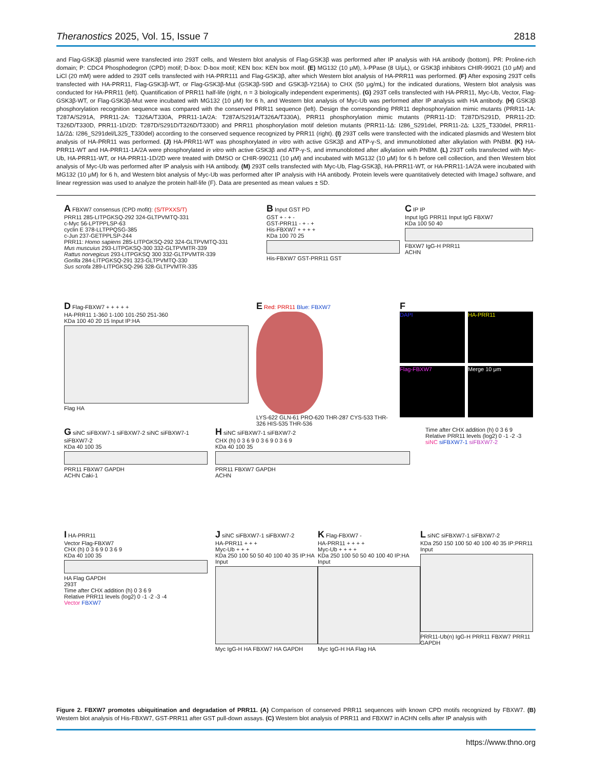Theranostics 2025, Vol. 15, Issue 7 2818
and Flag-GSK3β plasmid were transfected into 293T cells, and Western blot analysis of Flag-GSK3β was performed after IP analysis with HA antibody (bottom). PR: Proline-rich domain; P: CDC4 Phosphodegron (CPD) motif; D-box: D-box motif; KEN box: KEN box motif. (E) MG132 (10 μM), λ-PPase (8 U/μL), or GSK3β inhibitors CHIR-99021 (10 μM) and LiCl (20 mM) were added to 293T cells transfected with HA-PRR111 and Flag-GSK3β, after which Western blot analysis of HA-PRR11 was performed. (F) After exposing 293T cells transfected with HA-PRR11, Flag-GSK3β-WT, or Flag-GSK3β-Mut (GSK3β-S9D and GSK3β-Y216A) to CHX (50 μg/mL) for the indicated durations, Western blot analysis was conducted for HA-PRR11 (left). Quantification of PRR11 half-life (right, n = 3 biologically independent experiments). (G) 293T cells transfected with HA-PRR11, Myc-Ub, Vector, Flag-GSK3β-WT, or Flag-GSK3β-Mut were incubated with MG132 (10 μM) for 6 h, and Western blot analysis of Myc-Ub was performed after IP analysis with HA antibody. (H) GSK3β phosphorylation recognition sequence was compared with the conserved PRR11 sequence (left). Design the corresponding PRR11 dephosphorylation mimic mutants (PRR11-1A: T287A/S291A, PRR11-2A: T326A/T330A, PRR11-1A/2A: T287A/S291A/T326A/T330A), PRR11 phosphorylation mimic mutants (PRR11-1D: T287D/S291D, PRR11-2D: T326D/T330D, PRR11-1D/2D: T287D/S291D/T326D/T330D) and PRR11 phosphorylation motif deletion mutants (PRR11-1Δ: I286_S291del, PRR11-2Δ: L325_T330del, PRR11-1Δ/2Δ: I286_S291del/L325_T330del) according to the conserved sequence recognized by PRR11 (right). (I) 293T cells were transfected with the indicated plasmids and Western blot analysis of HA-PRR11 was performed. (J) HA-PRR11-WT was phosphorylated in vitro with active GSK3β and ATP-γ-S, and immunoblotted after alkylation with PNBM. (K) HA-PRR11-WT and HA-PRR11-1A/2A were phosphorylated in vitro with active GSK3β and ATP-γ-S, and immunoblotted after alkylation with PNBM. (L) 293T cells transfected with Myc-Ub, HA-PRR11-WT, or HA-PRR11-1D/2D were treated with DMSO or CHIR-990211 (10 μM) and incubated with MG132 (10 μM) for 6 h before cell collection, and then Western blot analysis of Myc-Ub was performed after IP analysis with HA antibody. (M) 293T cells transfected with Myc-Ub, Flag-GSK3β, HA-PRR11-WT, or HA-PRR11-1A/2A were incubated with MG132 (10 μM) for 6 h, and Western blot analysis of Myc-Ub was performed after IP analysis with HA antibody. Protein levels were quantitatively detected with ImageJ software, and linear regression was used to analyze the protein half-life (F). Data are presented as mean values ± SD.
A FBXW7 consensus (CPD mofit): (S/TPXXS/T)
PRR11 285-LITPGKSQ-292 324-GLTPVMTQ-331
c-Myc 56-LPTPPLSP-63
cyclin E 378-LLTPPQSG-385
c-Jun 237-GETPPLSP-244
PRR11: Homo sapiens 285-LITPGKSQ-292 324-GLTPVMTQ-331
Mus muscuius 293-LITPGKSQ-300 332-GLTPVMTR-339
Rattus norvegicus 293-LITPGKSQ 300 332-GLTPVMTR-339
Gorilla 284-LITPGKSQ-291 323-GLTPVMTQ-330
Sus scrofa 289-LITPGKSQ-296 328-GLTPVMTR-335
B Input GST PD
GST + - + -
GST-PRR11 - + - +
His-FBXW7 + + + +
KDa 100 70 25
His-FBXW7 GST-PRR11 GST
C IP IP
Input IgG PRR11 Input IgG FBXW7
KDa 100 50 40
FBXW7 IgG-H PRR11
ACHN
D Flag-FBXW7 + + + + +
HA-PRR11 1-360 1-100 101-250 251-360
KDa 100 40 20 15 Input IP:HA
Flag HA
E Red: PRR11 Blue: FBXW7
LYS-622 GLN-61 PRO-620 THR-287 CYS-533 THR-326 HIS-535 THR-536
F
DAPI
HA-PRR11
Flag-FBXW7
Merge 10 μm
G siNC siFBXW7-1 siFBXW7-2 siNC siFBXW7-1 siFBXW7-2
KDa 40 100 35
PRR11 FBXW7 GAPDH
ACHN Caki-1
H siNC siFBXW7-1 siFBXW7-2
CHX (h) 0 3 6 9 0 3 6 9 0 3 6 9
KDa 40 100 35
PRR11 FBXW7 GAPDH
ACHN
Time after CHX addition (h) 0 3 6 9
Relative PRR11 levels (log2) 0 -1 -2 -3
siNC siFBXW7-1 siFBXW7-2
I HA-PRR11
Vector Flag-FBXW7
CHX (h) 0 3 6 9 0 3 6 9
KDa 40 100 35
HA Flag GAPDH
293T
Time after CHX addition (h) 0 3 6 9
Relative PRR11 levels (log2) 0 -1 -2 -3 -4
Vector FBXW7
J siNC siFBXW7-1 siFBXW7-2
HA-PRR11 + + +
Myc-Ub + + +
KDa 250 100 50 50 40 100 40 35 IP:HA Input
Myc IgG-H HA FBXW7 HA GAPDH
K Flag-FBXW7 -
HA-PRR11 + + + +
Myc-Ub + + + +
KDa 250 100 50 50 40 100 40 IP:HA Input
Myc IgG-H HA Flag HA
L siNC siFBXW7-1 siFBXW7-2
KDa 250 150 100 50 40 100 40 35 IP:PRR11 Input
PRR11-Ub(n) IgG-H PRR11 FBXW7 PRR11 GAPDH
Figure 2. FBXW7 promotes ubiquitination and degradation of PRR11. (A) Comparison of conserved PRR11 sequences with known CPD motifs recognized by FBXW7. (B) Western blot analysis of His-FBXW7, GST-PRR11 after GST pull-down assays. (C) Western blot analysis of PRR11 and FBXW7 in ACHN cells after IP analysis with
https://www.thno.org